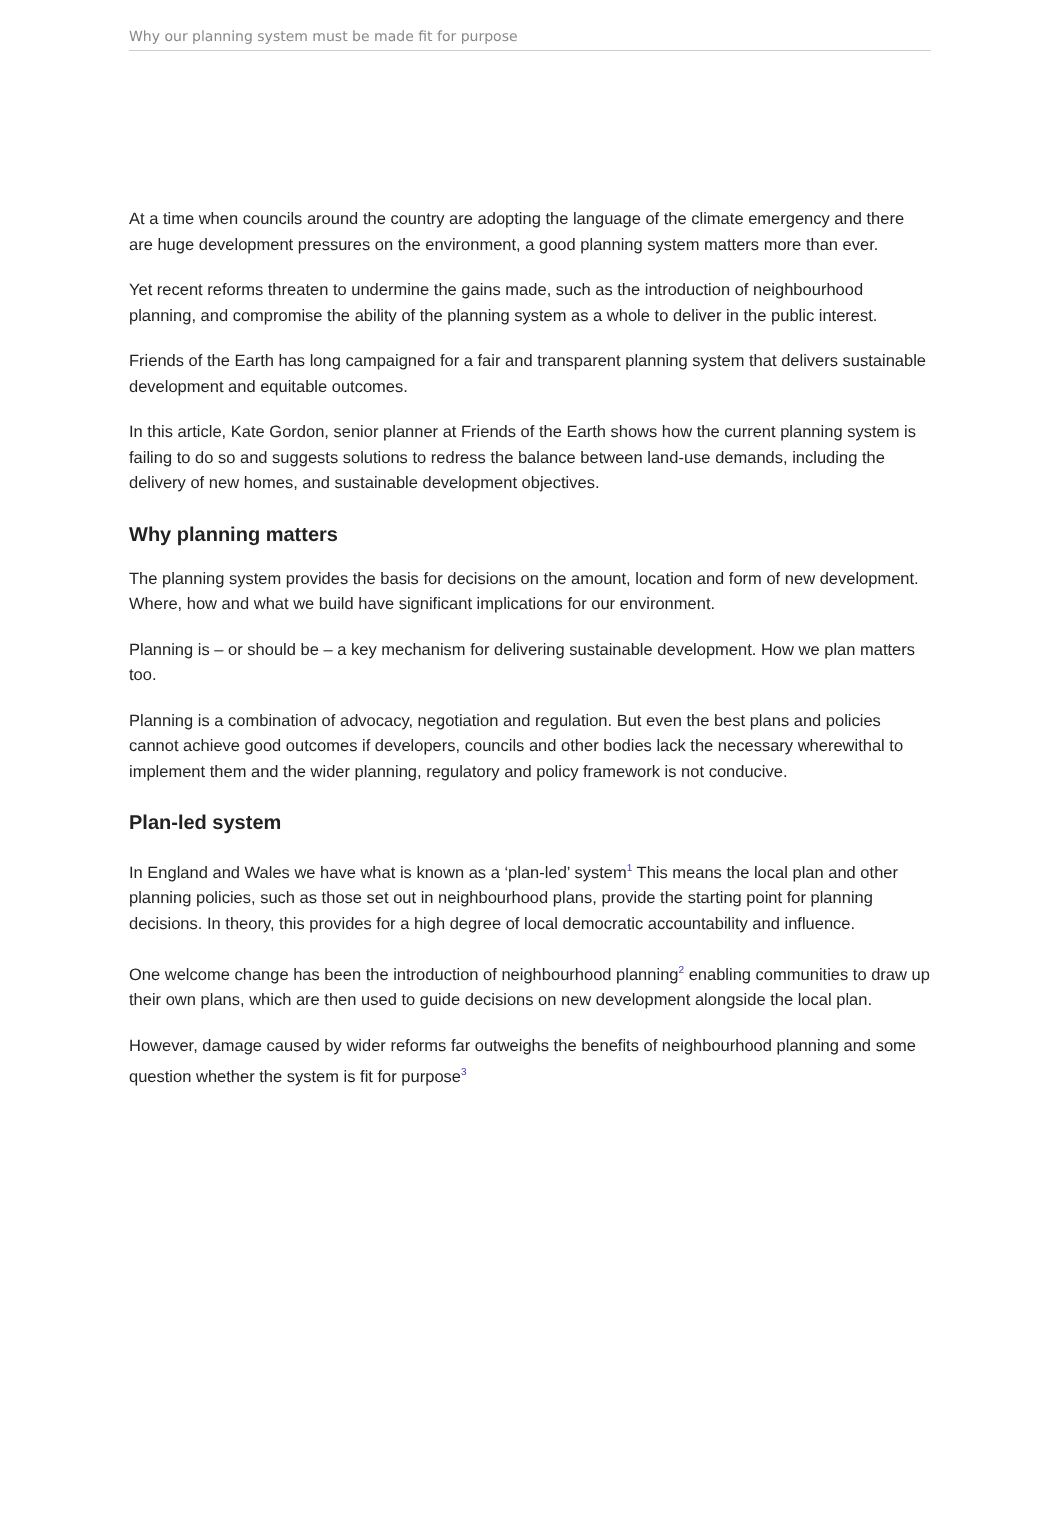Why our planning system must be made fit for purpose
At a time when councils around the country are adopting the language of the climate emergency and there are huge development pressures on the environment, a good planning system matters more than ever.
Yet recent reforms threaten to undermine the gains made, such as the introduction of neighbourhood planning, and compromise the ability of the planning system as a whole to deliver in the public interest.
Friends of the Earth has long campaigned for a fair and transparent planning system that delivers sustainable development and equitable outcomes.
In this article, Kate Gordon, senior planner at Friends of the Earth shows how the current planning system is failing to do so and suggests solutions to redress the balance between land-use demands, including the delivery of new homes, and sustainable development objectives.
Why planning matters
The planning system provides the basis for decisions on the amount, location and form of new development. Where, how and what we build have significant implications for our environment.
Planning is – or should be – a key mechanism for delivering sustainable development. How we plan matters too.
Planning is a combination of advocacy, negotiation and regulation. But even the best plans and policies cannot achieve good outcomes if developers, councils and other bodies lack the necessary wherewithal to implement them and the wider planning, regulatory and policy framework is not conducive.
Plan-led system
In England and Wales we have what is known as a ‘plan-led’ system<sup>1</sup> This means the local plan and other planning policies, such as those set out in neighbourhood plans, provide the starting point for planning decisions. In theory, this provides for a high degree of local democratic accountability and influence.
One welcome change has been the introduction of neighbourhood planning<sup>2</sup> enabling communities to draw up their own plans, which are then used to guide decisions on new development alongside the local plan.
However, damage caused by wider reforms far outweighs the benefits of neighbourhood planning and some question whether the system is fit for purpose<sup>3</sup>